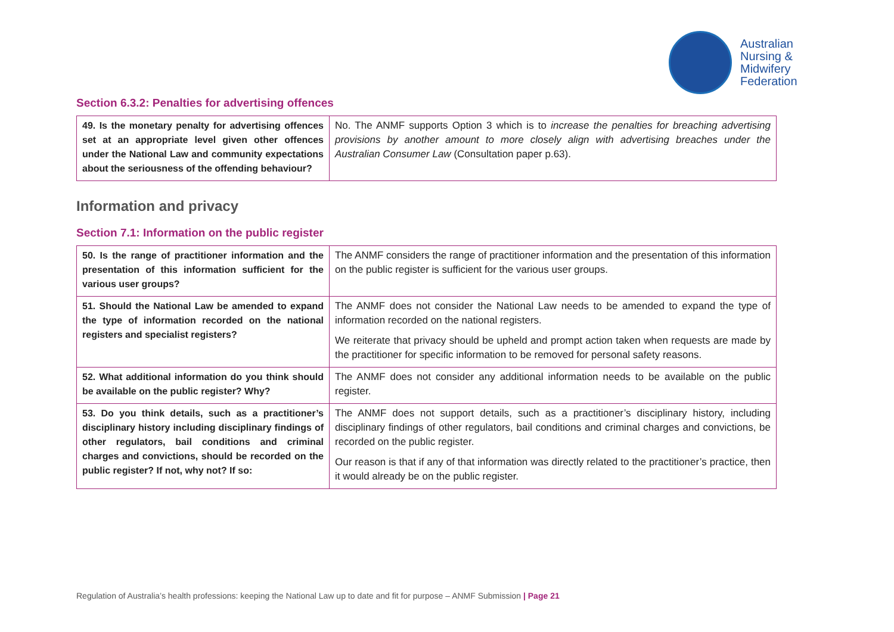Australian
Nursing &
Midwifery
Federation
Section 6.3.2: Penalties for advertising offences
| 49. Is the monetary penalty for advertising offences set at an appropriate level given other offences under the National Law and community expectations about the seriousness of the offending behaviour? | No. The ANMF supports Option 3 which is to increase the penalties for breaching advertising provisions by another amount to more closely align with advertising breaches under the Australian Consumer Law (Consultation paper p.63). |
Information and privacy
Section 7.1: Information on the public register
| 50. Is the range of practitioner information and the presentation of this information sufficient for the various user groups? | The ANMF considers the range of practitioner information and the presentation of this information on the public register is sufficient for the various user groups. |
| 51. Should the National Law be amended to expand the type of information recorded on the national registers and specialist registers? | The ANMF does not consider the National Law needs to be amended to expand the type of information recorded on the national registers. We reiterate that privacy should be upheld and prompt action taken when requests are made by the practitioner for specific information to be removed for personal safety reasons. |
| 52. What additional information do you think should be available on the public register? Why? | The ANMF does not consider any additional information needs to be available on the public register. |
| 53. Do you think details, such as a practitioner’s disciplinary history including disciplinary findings of other regulators, bail conditions and criminal charges and convictions, should be recorded on the public register? If not, why not? If so: | The ANMF does not support details, such as a practitioner’s disciplinary history, including disciplinary findings of other regulators, bail conditions and criminal charges and convictions, be recorded on the public register. Our reason is that if any of that information was directly related to the practitioner’s practice, then it would already be on the public register. |
Regulation of Australia’s health professions: keeping the National Law up to date and fit for purpose – ANMF Submission | Page 21